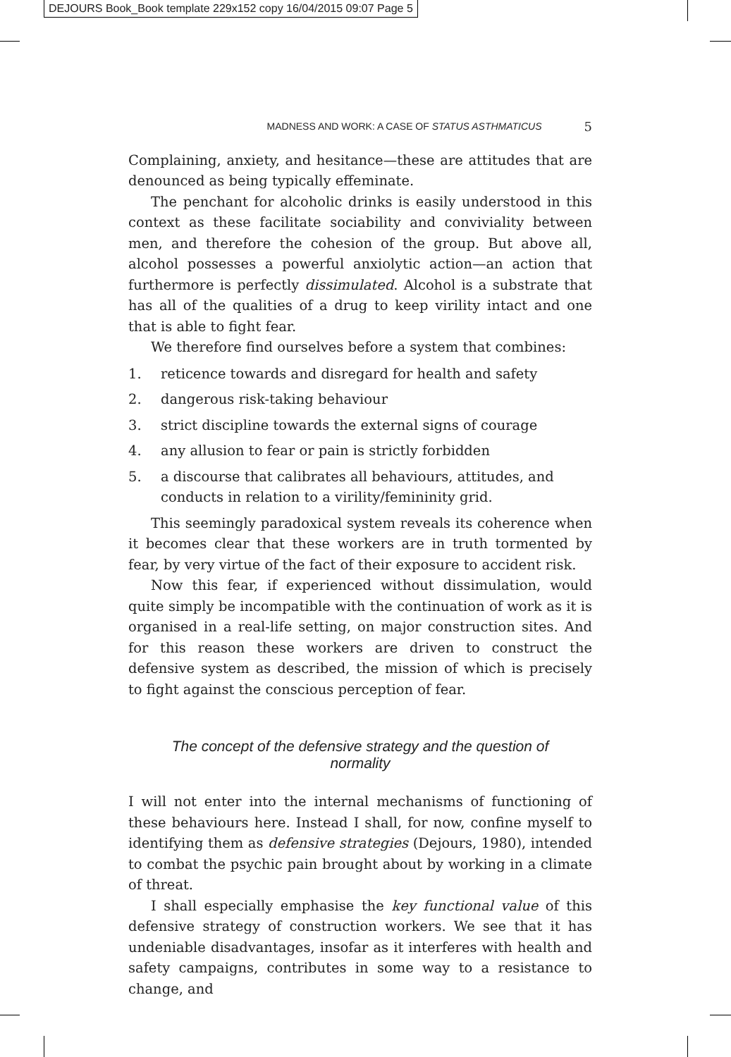DEJOURS Book_Book template 229x152 copy 16/04/2015 09:07 Page 5
MADNESS AND WORK: A CASE OF STATUS ASTHMATICUS 5
Complaining, anxiety, and hesitance—these are attitudes that are denounced as being typically effeminate.
The penchant for alcoholic drinks is easily understood in this context as these facilitate sociability and conviviality between men, and therefore the cohesion of the group. But above all, alcohol possesses a powerful anxiolytic action—an action that furthermore is perfectly dissimulated. Alcohol is a substrate that has all of the qualities of a drug to keep virility intact and one that is able to fight fear.
We therefore find ourselves before a system that combines:
1. reticence towards and disregard for health and safety
2. dangerous risk-taking behaviour
3. strict discipline towards the external signs of courage
4. any allusion to fear or pain is strictly forbidden
5. a discourse that calibrates all behaviours, attitudes, and conducts in relation to a virility/femininity grid.
This seemingly paradoxical system reveals its coherence when it becomes clear that these workers are in truth tormented by fear, by very virtue of the fact of their exposure to accident risk.
Now this fear, if experienced without dissimulation, would quite simply be incompatible with the continuation of work as it is organised in a real-life setting, on major construction sites. And for this reason these workers are driven to construct the defensive system as described, the mission of which is precisely to fight against the conscious perception of fear.
The concept of the defensive strategy and the question of normality
I will not enter into the internal mechanisms of functioning of these behaviours here. Instead I shall, for now, confine myself to identifying them as defensive strategies (Dejours, 1980), intended to combat the psychic pain brought about by working in a climate of threat.
I shall especially emphasise the key functional value of this defensive strategy of construction workers. We see that it has undeniable disadvantages, insofar as it interferes with health and safety campaigns, contributes in some way to a resistance to change, and